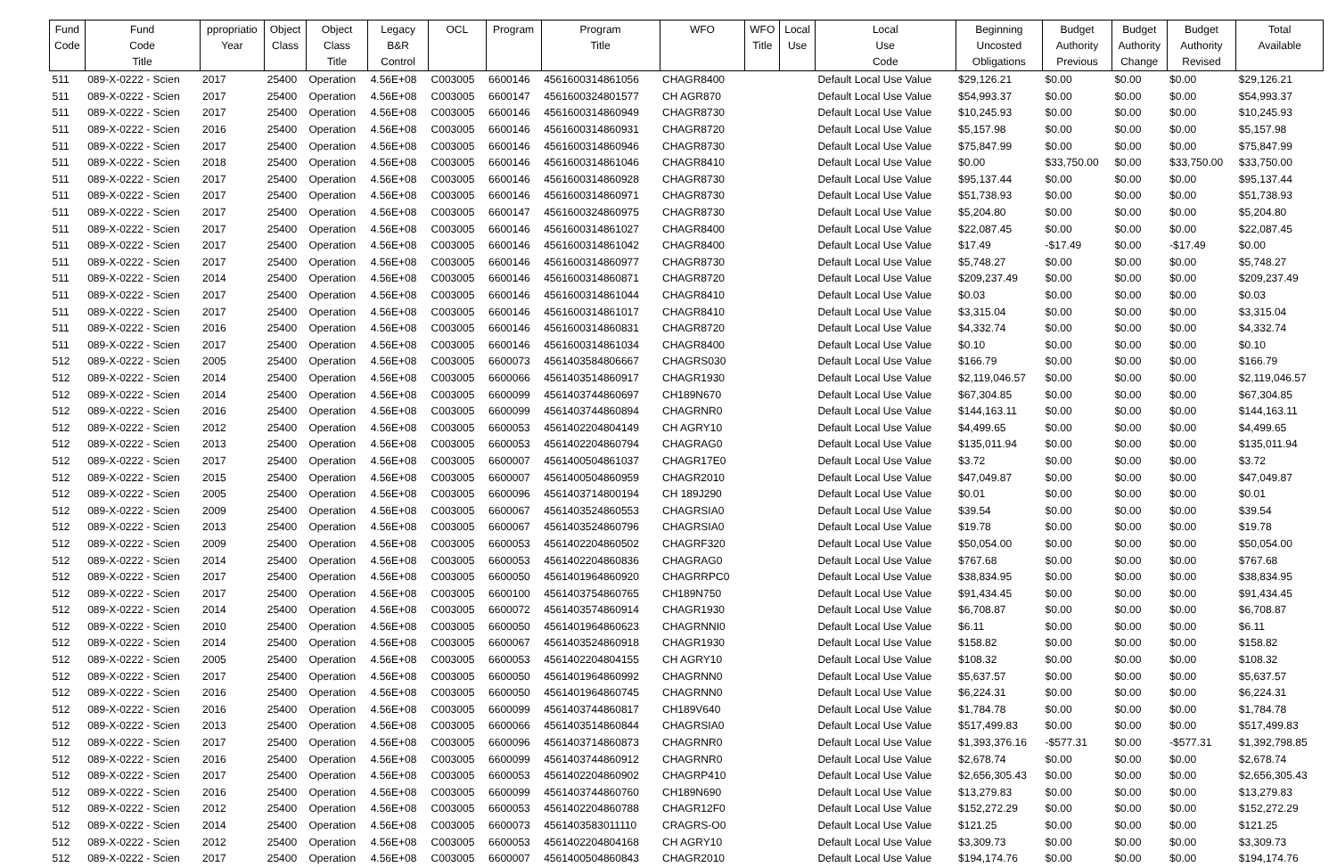| Fund Code | Fund Code Title | ppropriatio Year | Object Class | Object Class Title | Legacy B&R Control | OCL | Program | Program Title | WFO | WFO Title | Local Use | Local Use Code | Beginning Uncosted Obligations | Budget Authority Previous | Budget Authority Change | Budget Authority Revised | Total Available |
| --- | --- | --- | --- | --- | --- | --- | --- | --- | --- | --- | --- | --- | --- | --- | --- | --- | --- |
| 511 | 089-X-0222 - Scien | 2017 | 25400 | Operation | 4.56E+08 | C003005 | 6600146 | 4561600314861056 | CHAGR8400 | | | Default Local Use Value | $29,126.21 | $0.00 | $0.00 | $0.00 | $29,126.21 |
| 511 | 089-X-0222 - Scien | 2017 | 25400 | Operation | 4.56E+08 | C003005 | 6600147 | 4561600324801577 | CH AGR870 | | | Default Local Use Value | $54,993.37 | $0.00 | $0.00 | $0.00 | $54,993.37 |
| 511 | 089-X-0222 - Scien | 2017 | 25400 | Operation | 4.56E+08 | C003005 | 6600146 | 4561600314860949 | CHAGR8730 | | | Default Local Use Value | $10,245.93 | $0.00 | $0.00 | $0.00 | $10,245.93 |
| 511 | 089-X-0222 - Scien | 2016 | 25400 | Operation | 4.56E+08 | C003005 | 6600146 | 4561600314860931 | CHAGR8720 | | | Default Local Use Value | $5,157.98 | $0.00 | $0.00 | $0.00 | $5,157.98 |
| 511 | 089-X-0222 - Scien | 2017 | 25400 | Operation | 4.56E+08 | C003005 | 6600146 | 4561600314860946 | CHAGR8730 | | | Default Local Use Value | $75,847.99 | $0.00 | $0.00 | $0.00 | $75,847.99 |
| 511 | 089-X-0222 - Scien | 2018 | 25400 | Operation | 4.56E+08 | C003005 | 6600146 | 4561600314861046 | CHAGR8410 | | | Default Local Use Value | $0.00 | $33,750.00 | $0.00 | $33,750.00 | $33,750.00 |
| 511 | 089-X-0222 - Scien | 2017 | 25400 | Operation | 4.56E+08 | C003005 | 6600146 | 4561600314860928 | CHAGR8730 | | | Default Local Use Value | $95,137.44 | $0.00 | $0.00 | $0.00 | $95,137.44 |
| 511 | 089-X-0222 - Scien | 2017 | 25400 | Operation | 4.56E+08 | C003005 | 6600146 | 4561600314860971 | CHAGR8730 | | | Default Local Use Value | $51,738.93 | $0.00 | $0.00 | $0.00 | $51,738.93 |
| 511 | 089-X-0222 - Scien | 2017 | 25400 | Operation | 4.56E+08 | C003005 | 6600147 | 4561600324860975 | CHAGR8730 | | | Default Local Use Value | $5,204.80 | $0.00 | $0.00 | $0.00 | $5,204.80 |
| 511 | 089-X-0222 - Scien | 2017 | 25400 | Operation | 4.56E+08 | C003005 | 6600146 | 4561600314861027 | CHAGR8400 | | | Default Local Use Value | $22,087.45 | $0.00 | $0.00 | $0.00 | $22,087.45 |
| 511 | 089-X-0222 - Scien | 2017 | 25400 | Operation | 4.56E+08 | C003005 | 6600146 | 4561600314861042 | CHAGR8400 | | | Default Local Use Value | $17.49 | -$17.49 | $0.00 | -$17.49 | $0.00 |
| 511 | 089-X-0222 - Scien | 2017 | 25400 | Operation | 4.56E+08 | C003005 | 6600146 | 4561600314860977 | CHAGR8730 | | | Default Local Use Value | $5,748.27 | $0.00 | $0.00 | $0.00 | $5,748.27 |
| 511 | 089-X-0222 - Scien | 2014 | 25400 | Operation | 4.56E+08 | C003005 | 6600146 | 4561600314860871 | CHAGR8720 | | | Default Local Use Value | $209,237.49 | $0.00 | $0.00 | $0.00 | $209,237.49 |
| 511 | 089-X-0222 - Scien | 2017 | 25400 | Operation | 4.56E+08 | C003005 | 6600146 | 4561600314861044 | CHAGR8410 | | | Default Local Use Value | $0.03 | $0.00 | $0.00 | $0.00 | $0.03 |
| 511 | 089-X-0222 - Scien | 2017 | 25400 | Operation | 4.56E+08 | C003005 | 6600146 | 4561600314861017 | CHAGR8410 | | | Default Local Use Value | $3,315.04 | $0.00 | $0.00 | $0.00 | $3,315.04 |
| 511 | 089-X-0222 - Scien | 2016 | 25400 | Operation | 4.56E+08 | C003005 | 6600146 | 4561600314860831 | CHAGR8720 | | | Default Local Use Value | $4,332.74 | $0.00 | $0.00 | $0.00 | $4,332.74 |
| 511 | 089-X-0222 - Scien | 2017 | 25400 | Operation | 4.56E+08 | C003005 | 6600146 | 4561600314861034 | CHAGR8400 | | | Default Local Use Value | $0.10 | $0.00 | $0.00 | $0.00 | $0.10 |
| 512 | 089-X-0222 - Scien | 2005 | 25400 | Operation | 4.56E+08 | C003005 | 6600073 | 4561403584806667 | CHAGRS030 | | | Default Local Use Value | $166.79 | $0.00 | $0.00 | $0.00 | $166.79 |
| 512 | 089-X-0222 - Scien | 2014 | 25400 | Operation | 4.56E+08 | C003005 | 6600066 | 4561403514860917 | CHAGR1930 | | | Default Local Use Value | $2,119,046.57 | $0.00 | $0.00 | $0.00 | $2,119,046.57 |
| 512 | 089-X-0222 - Scien | 2014 | 25400 | Operation | 4.56E+08 | C003005 | 6600099 | 4561403744860697 | CH189N670 | | | Default Local Use Value | $67,304.85 | $0.00 | $0.00 | $0.00 | $67,304.85 |
| 512 | 089-X-0222 - Scien | 2016 | 25400 | Operation | 4.56E+08 | C003005 | 6600099 | 4561403744860894 | CHAGRNR0 | | | Default Local Use Value | $144,163.11 | $0.00 | $0.00 | $0.00 | $144,163.11 |
| 512 | 089-X-0222 - Scien | 2012 | 25400 | Operation | 4.56E+08 | C003005 | 6600053 | 4561402204804149 | CH AGRY10 | | | Default Local Use Value | $4,499.65 | $0.00 | $0.00 | $0.00 | $4,499.65 |
| 512 | 089-X-0222 - Scien | 2013 | 25400 | Operation | 4.56E+08 | C003005 | 6600053 | 4561402204860794 | CHAGRAG0 | | | Default Local Use Value | $135,011.94 | $0.00 | $0.00 | $0.00 | $135,011.94 |
| 512 | 089-X-0222 - Scien | 2017 | 25400 | Operation | 4.56E+08 | C003005 | 6600007 | 4561400504861037 | CHAGR17E0 | | | Default Local Use Value | $3.72 | $0.00 | $0.00 | $0.00 | $3.72 |
| 512 | 089-X-0222 - Scien | 2015 | 25400 | Operation | 4.56E+08 | C003005 | 6600007 | 4561400504860959 | CHAGR2010 | | | Default Local Use Value | $47,049.87 | $0.00 | $0.00 | $0.00 | $47,049.87 |
| 512 | 089-X-0222 - Scien | 2005 | 25400 | Operation | 4.56E+08 | C003005 | 6600096 | 4561403714800194 | CH 189J290 | | | Default Local Use Value | $0.01 | $0.00 | $0.00 | $0.00 | $0.01 |
| 512 | 089-X-0222 - Scien | 2009 | 25400 | Operation | 4.56E+08 | C003005 | 6600067 | 4561403524860553 | CHAGRSIA0 | | | Default Local Use Value | $39.54 | $0.00 | $0.00 | $0.00 | $39.54 |
| 512 | 089-X-0222 - Scien | 2013 | 25400 | Operation | 4.56E+08 | C003005 | 6600067 | 4561403524860796 | CHAGRSIA0 | | | Default Local Use Value | $19.78 | $0.00 | $0.00 | $0.00 | $19.78 |
| 512 | 089-X-0222 - Scien | 2009 | 25400 | Operation | 4.56E+08 | C003005 | 6600053 | 4561402204860502 | CHAGRF320 | | | Default Local Use Value | $50,054.00 | $0.00 | $0.00 | $0.00 | $50,054.00 |
| 512 | 089-X-0222 - Scien | 2014 | 25400 | Operation | 4.56E+08 | C003005 | 6600053 | 4561402204860836 | CHAGRAG0 | | | Default Local Use Value | $767.68 | $0.00 | $0.00 | $0.00 | $767.68 |
| 512 | 089-X-0222 - Scien | 2017 | 25400 | Operation | 4.56E+08 | C003005 | 6600050 | 4561401964860920 | CHAGRRPC0 | | | Default Local Use Value | $38,834.95 | $0.00 | $0.00 | $0.00 | $38,834.95 |
| 512 | 089-X-0222 - Scien | 2017 | 25400 | Operation | 4.56E+08 | C003005 | 6600100 | 4561403754860765 | CH189N750 | | | Default Local Use Value | $91,434.45 | $0.00 | $0.00 | $0.00 | $91,434.45 |
| 512 | 089-X-0222 - Scien | 2014 | 25400 | Operation | 4.56E+08 | C003005 | 6600072 | 4561403574860914 | CHAGR1930 | | | Default Local Use Value | $6,708.87 | $0.00 | $0.00 | $0.00 | $6,708.87 |
| 512 | 089-X-0222 - Scien | 2010 | 25400 | Operation | 4.56E+08 | C003005 | 6600050 | 4561401964860623 | CHAGRNNI0 | | | Default Local Use Value | $6.11 | $0.00 | $0.00 | $0.00 | $6.11 |
| 512 | 089-X-0222 - Scien | 2014 | 25400 | Operation | 4.56E+08 | C003005 | 6600067 | 4561403524860918 | CHAGR1930 | | | Default Local Use Value | $158.82 | $0.00 | $0.00 | $0.00 | $158.82 |
| 512 | 089-X-0222 - Scien | 2005 | 25400 | Operation | 4.56E+08 | C003005 | 6600053 | 4561402204804155 | CH AGRY10 | | | Default Local Use Value | $108.32 | $0.00 | $0.00 | $0.00 | $108.32 |
| 512 | 089-X-0222 - Scien | 2017 | 25400 | Operation | 4.56E+08 | C003005 | 6600050 | 4561401964860992 | CHAGRNN0 | | | Default Local Use Value | $5,637.57 | $0.00 | $0.00 | $0.00 | $5,637.57 |
| 512 | 089-X-0222 - Scien | 2016 | 25400 | Operation | 4.56E+08 | C003005 | 6600050 | 4561401964860745 | CHAGRNN0 | | | Default Local Use Value | $6,224.31 | $0.00 | $0.00 | $0.00 | $6,224.31 |
| 512 | 089-X-0222 - Scien | 2016 | 25400 | Operation | 4.56E+08 | C003005 | 6600099 | 4561403744860817 | CH189V640 | | | Default Local Use Value | $1,784.78 | $0.00 | $0.00 | $0.00 | $1,784.78 |
| 512 | 089-X-0222 - Scien | 2013 | 25400 | Operation | 4.56E+08 | C003005 | 6600066 | 4561403514860844 | CHAGRSIA0 | | | Default Local Use Value | $517,499.83 | $0.00 | $0.00 | $0.00 | $517,499.83 |
| 512 | 089-X-0222 - Scien | 2017 | 25400 | Operation | 4.56E+08 | C003005 | 6600096 | 4561403714860873 | CHAGRNR0 | | | Default Local Use Value | $1,393,376.16 | -$577.31 | $0.00 | -$577.31 | $1,392,798.85 |
| 512 | 089-X-0222 - Scien | 2016 | 25400 | Operation | 4.56E+08 | C003005 | 6600099 | 4561403744860912 | CHAGRNR0 | | | Default Local Use Value | $2,678.74 | $0.00 | $0.00 | $0.00 | $2,678.74 |
| 512 | 089-X-0222 - Scien | 2017 | 25400 | Operation | 4.56E+08 | C003005 | 6600053 | 4561402204860902 | CHAGRP410 | | | Default Local Use Value | $2,656,305.43 | $0.00 | $0.00 | $0.00 | $2,656,305.43 |
| 512 | 089-X-0222 - Scien | 2016 | 25400 | Operation | 4.56E+08 | C003005 | 6600099 | 4561403744860760 | CH189N690 | | | Default Local Use Value | $13,279.83 | $0.00 | $0.00 | $0.00 | $13,279.83 |
| 512 | 089-X-0222 - Scien | 2012 | 25400 | Operation | 4.56E+08 | C003005 | 6600053 | 4561402204860788 | CHAGR12F0 | | | Default Local Use Value | $152,272.29 | $0.00 | $0.00 | $0.00 | $152,272.29 |
| 512 | 089-X-0222 - Scien | 2014 | 25400 | Operation | 4.56E+08 | C003005 | 6600073 | 4561403583011110 | CRAGRS-O0 | | | Default Local Use Value | $121.25 | $0.00 | $0.00 | $0.00 | $121.25 |
| 512 | 089-X-0222 - Scien | 2012 | 25400 | Operation | 4.56E+08 | C003005 | 6600053 | 4561402204804168 | CH AGRY10 | | | Default Local Use Value | $3,309.73 | $0.00 | $0.00 | $0.00 | $3,309.73 |
| 512 | 089-X-0222 - Scien | 2017 | 25400 | Operation | 4.56E+08 | C003005 | 6600007 | 4561400504860843 | CHAGR2010 | | | Default Local Use Value | $194,174.76 | $0.00 | $0.00 | $0.00 | $194,174.76 |